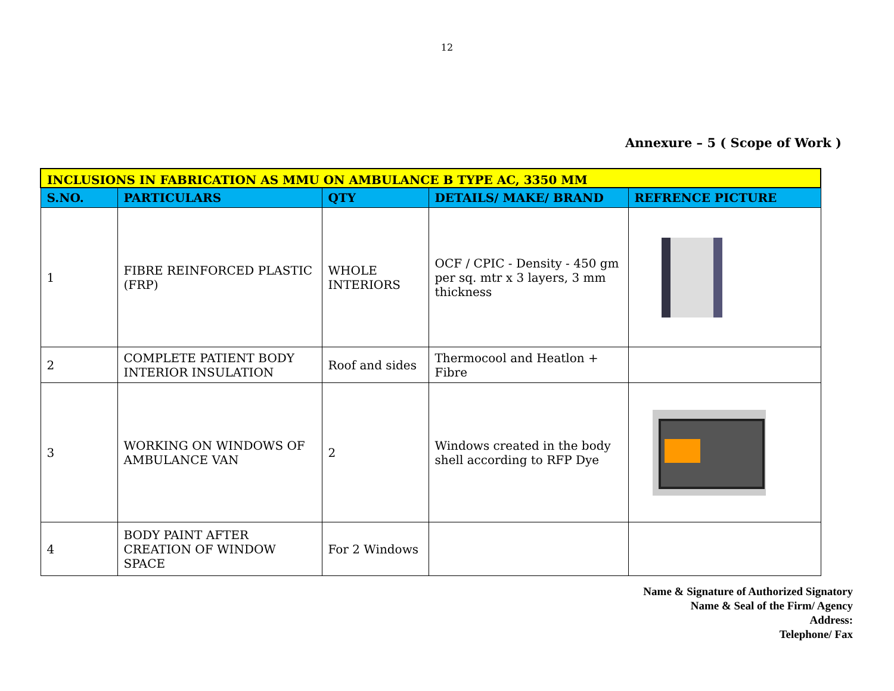12
Annexure – 5 ( Scope of Work )
| INCLUSIONS IN FABRICATION AS MMU ON AMBULANCE B TYPE AC, 3350 MM | | | | |
| --- | --- | --- | --- | --- |
| S.NO. | PARTICULARS | QTY | DETAILS/ MAKE/ BRAND | REFRENCE PICTURE |
| 1 | FIBRE REINFORCED PLASTIC (FRP) | WHOLE INTERIORS | OCF / CPIC - Density - 450 gm per sq. mtr x 3 layers, 3 mm thickness | |
| 2 | COMPLETE PATIENT BODY INTERIOR INSULATION | Roof and sides | Thermocool and Heatlon + Fibre | |
| 3 | WORKING ON WINDOWS OF AMBULANCE VAN | 2 | Windows created in the body shell according to RFP Dye | |
| 4 | BODY PAINT AFTER CREATION OF WINDOW SPACE | For 2 Windows | | |
Name & Signature of Authorized Signatory
Name & Seal of the Firm/ Agency
Address:
Telephone/ Fax